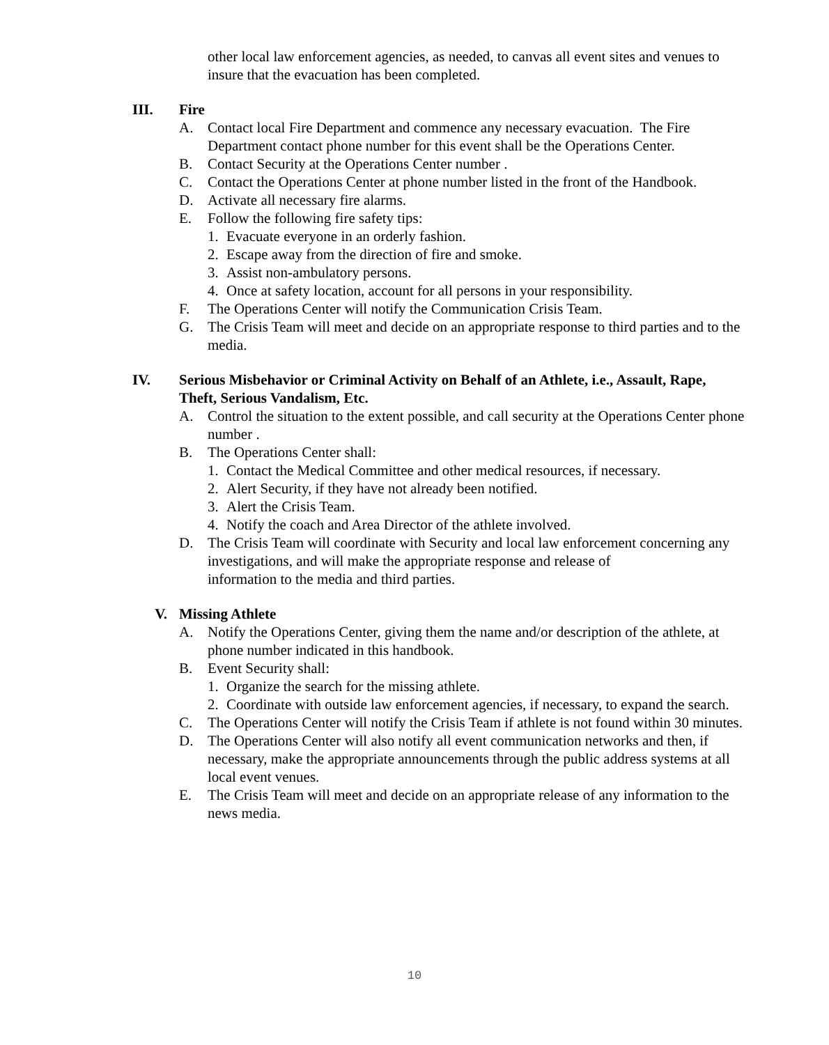other local law enforcement agencies, as needed, to canvas all event sites and venues to insure that the evacuation has been completed.
III. Fire
A. Contact local Fire Department and commence any necessary evacuation. The Fire Department contact phone number for this event shall be the Operations Center.
B. Contact Security at the Operations Center number .
C. Contact the Operations Center at phone number listed in the front of the Handbook.
D. Activate all necessary fire alarms.
E. Follow the following fire safety tips:
1. Evacuate everyone in an orderly fashion.
2. Escape away from the direction of fire and smoke.
3. Assist non-ambulatory persons.
4. Once at safety location, account for all persons in your responsibility.
F. The Operations Center will notify the Communication Crisis Team.
G. The Crisis Team will meet and decide on an appropriate response to third parties and to the media.
IV. Serious Misbehavior or Criminal Activity on Behalf of an Athlete, i.e., Assault, Rape, Theft, Serious Vandalism, Etc.
A. Control the situation to the extent possible, and call security at the Operations Center phone number .
B. The Operations Center shall:
1. Contact the Medical Committee and other medical resources, if necessary.
2. Alert Security, if they have not already been notified.
3. Alert the Crisis Team.
4. Notify the coach and Area Director of the athlete involved.
D. The Crisis Team will coordinate with Security and local law enforcement concerning any investigations, and will make the appropriate response and release of
information to the media and third parties.
V. Missing Athlete
A. Notify the Operations Center, giving them the name and/or description of the athlete, at phone number indicated in this handbook.
B. Event Security shall:
1. Organize the search for the missing athlete.
2. Coordinate with outside law enforcement agencies, if necessary, to expand the search.
C. The Operations Center will notify the Crisis Team if athlete is not found within 30 minutes.
D. The Operations Center will also notify all event communication networks and then, if necessary, make the appropriate announcements through the public address systems at all local event venues.
E. The Crisis Team will meet and decide on an appropriate release of any information to the news media.
10